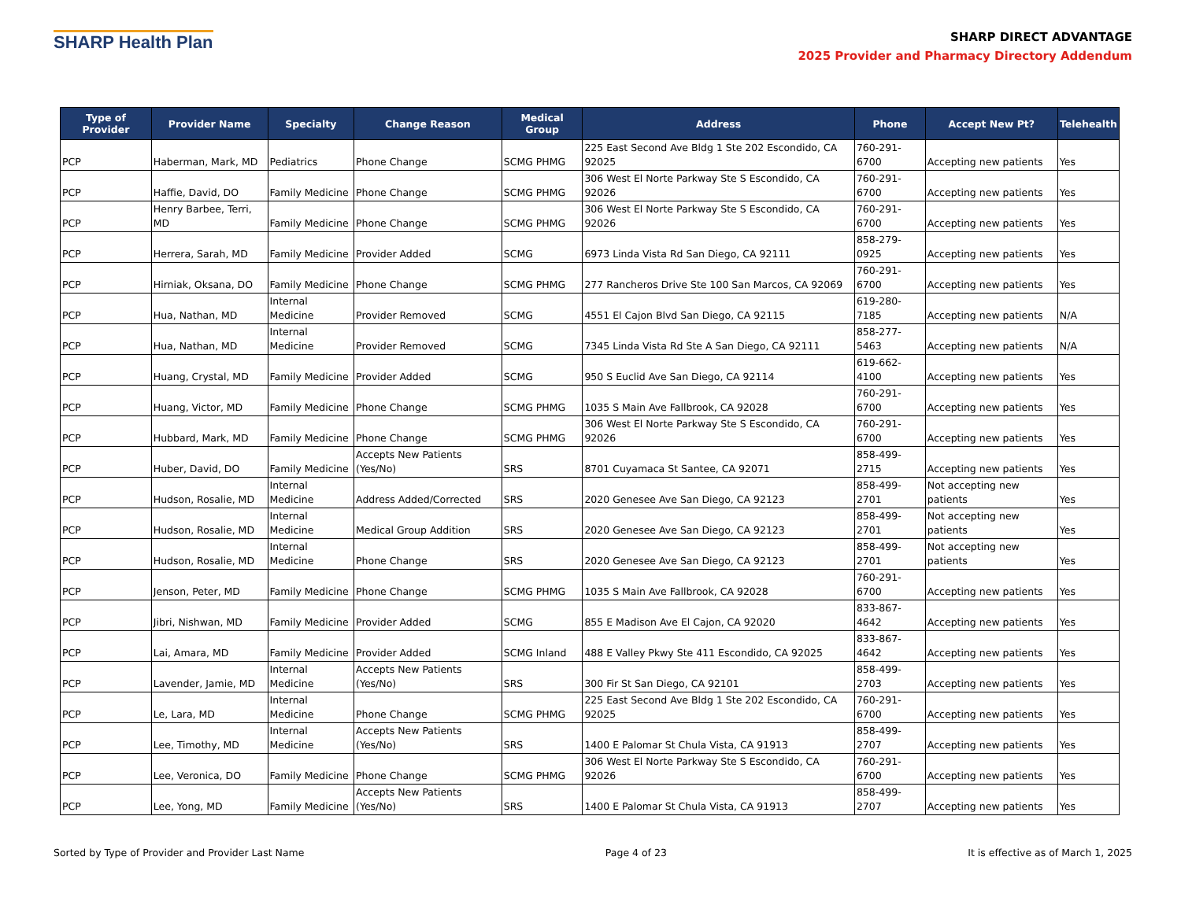SHARP Health Plan
SHARP DIRECT ADVANTAGE
2025 Provider and Pharmacy Directory Addendum
| Type of Provider | Provider Name | Specialty | Change Reason | Medical Group | Address | Phone | Accept New Pt? | Telehealth |
| --- | --- | --- | --- | --- | --- | --- | --- | --- |
| PCP | Haberman, Mark, MD | Pediatrics | Phone Change | SCMG PHMG | 225 East Second Ave Bldg 1 Ste 202 Escondido, CA 92025 | 760-291-6700 | Accepting new patients | Yes |
| PCP | Haffie, David, DO | Family Medicine | Phone Change | SCMG PHMG | 306 West El Norte Parkway Ste S Escondido, CA 92026 | 760-291-6700 | Accepting new patients | Yes |
| PCP | Henry Barbee, Terri, MD | Family Medicine | Phone Change | SCMG PHMG | 306 West El Norte Parkway Ste S Escondido, CA 92026 | 760-291-6700 | Accepting new patients | Yes |
| PCP | Herrera, Sarah, MD | Family Medicine | Provider Added | SCMG | 6973 Linda Vista Rd San Diego, CA 92111 | 858-279-0925 | Accepting new patients | Yes |
| PCP | Hirniak, Oksana, DO | Family Medicine | Phone Change | SCMG PHMG | 277 Rancheros Drive Ste 100 San Marcos, CA 92069 | 760-291-6700 | Accepting new patients | Yes |
| PCP | Hua, Nathan, MD | Internal Medicine | Provider Removed | SCMG | 4551 El Cajon Blvd San Diego, CA 92115 | 619-280-7185 | Accepting new patients | N/A |
| PCP | Hua, Nathan, MD | Internal Medicine | Provider Removed | SCMG | 7345 Linda Vista Rd Ste A San Diego, CA 92111 | 858-277-5463 | Accepting new patients | N/A |
| PCP | Huang, Crystal, MD | Family Medicine | Provider Added | SCMG | 950 S Euclid Ave San Diego, CA 92114 | 619-662-4100 | Accepting new patients | Yes |
| PCP | Huang, Victor, MD | Family Medicine | Phone Change | SCMG PHMG | 1035 S Main Ave Fallbrook, CA 92028 | 760-291-6700 | Accepting new patients | Yes |
| PCP | Hubbard, Mark, MD | Family Medicine | Phone Change | SCMG PHMG | 306 West El Norte Parkway Ste S Escondido, CA 92026 | 760-291-6700 | Accepting new patients | Yes |
| PCP | Huber, David, DO | Family Medicine | Accepts New Patients (Yes/No) | SRS | 8701 Cuyamaca St Santee, CA 92071 | 858-499-2715 | Accepting new patients | Yes |
| PCP | Hudson, Rosalie, MD | Internal Medicine | Address Added/Corrected | SRS | 2020 Genesee Ave San Diego, CA 92123 | 858-499-2701 | Not accepting new patients | Yes |
| PCP | Hudson, Rosalie, MD | Internal Medicine | Medical Group Addition | SRS | 2020 Genesee Ave San Diego, CA 92123 | 858-499-2701 | Not accepting new patients | Yes |
| PCP | Hudson, Rosalie, MD | Internal Medicine | Phone Change | SRS | 2020 Genesee Ave San Diego, CA 92123 | 858-499-2701 | Not accepting new patients | Yes |
| PCP | Jenson, Peter, MD | Family Medicine | Phone Change | SCMG PHMG | 1035 S Main Ave Fallbrook, CA 92028 | 760-291-6700 | Accepting new patients | Yes |
| PCP | Jibri, Nishwan, MD | Family Medicine | Provider Added | SCMG | 855 E Madison Ave El Cajon, CA 92020 | 833-867-4642 | Accepting new patients | Yes |
| PCP | Lai, Amara, MD | Family Medicine | Provider Added | SCMG Inland | 488 E Valley Pkwy Ste 411 Escondido, CA 92025 | 833-867-4642 | Accepting new patients | Yes |
| PCP | Lavender, Jamie, MD | Internal Medicine | Accepts New Patients (Yes/No) | SRS | 300 Fir St San Diego, CA 92101 | 858-499-2703 | Accepting new patients | Yes |
| PCP | Le, Lara, MD | Internal Medicine | Phone Change | SCMG PHMG | 225 East Second Ave Bldg 1 Ste 202 Escondido, CA 92025 | 760-291-6700 | Accepting new patients | Yes |
| PCP | Lee, Timothy, MD | Internal Medicine | Accepts New Patients (Yes/No) | SRS | 1400 E Palomar St Chula Vista, CA 91913 | 858-499-2707 | Accepting new patients | Yes |
| PCP | Lee, Veronica, DO | Family Medicine | Phone Change | SCMG PHMG | 306 West El Norte Parkway Ste S Escondido, CA 92026 | 760-291-6700 | Accepting new patients | Yes |
| PCP | Lee, Yong, MD | Family Medicine | Accepts New Patients (Yes/No) | SRS | 1400 E Palomar St Chula Vista, CA 91913 | 858-499-2707 | Accepting new patients | Yes |
Sorted by Type of Provider and Provider Last Name Page 4 of 23 It is effective as of March 1, 2025